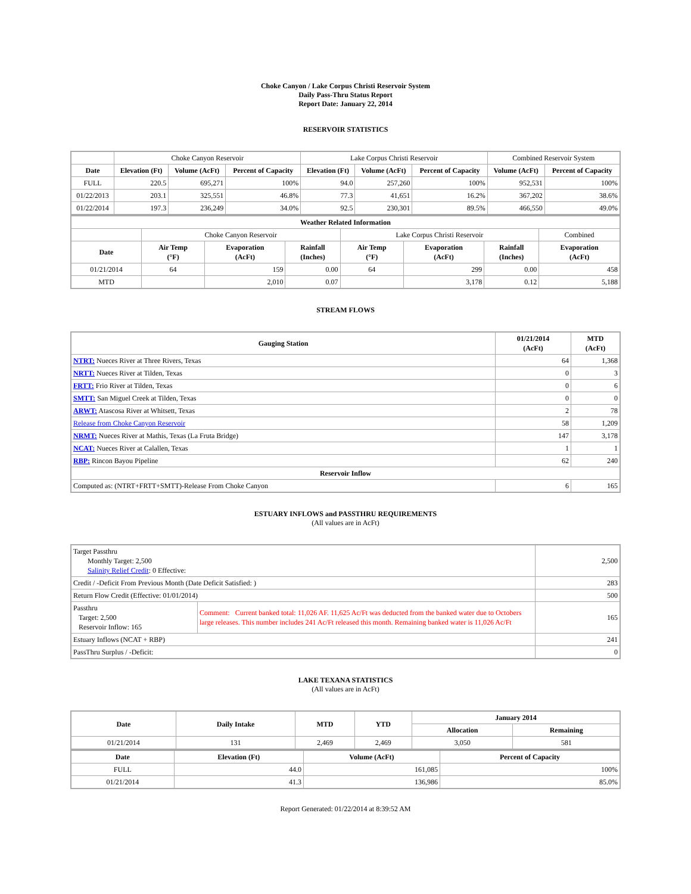Choke Canyon / Lake Corpus Christi Reservoir System
Daily Pass-Thru Status Report
Report Date: January 22, 2014
RESERVOIR STATISTICS
| | Choke Canyon Reservoir | | | Lake Corpus Christi Reservoir | | | Combined Reservoir System | |
| Date | Elevation (Ft) | Volume (AcFt) | Percent of Capacity | Elevation (Ft) | Volume (AcFt) | Percent of Capacity | Volume (AcFt) | Percent of Capacity |
| FULL | 220.5 | 695,271 | 100% | 94.0 | 257,260 | 100% | 952,531 | 100% |
| 01/22/2013 | 203.1 | 325,551 | 46.8% | 77.3 | 41,651 | 16.2% | 367,202 | 38.6% |
| 01/22/2014 | 197.3 | 236,249 | 34.0% | 92.5 | 230,301 | 89.5% | 466,550 | 49.0% |
| Weather Related Information | | | | | | | |
| --- | --- | --- | --- | --- | --- | --- | --- |
| | Choke Canyon Reservoir | | | Lake Corpus Christi Reservoir | | | Combined |
| Date | Air Temp (°F) | Evaporation (AcFt) | Rainfall (Inches) | Air Temp (°F) | Evaporation (AcFt) | Rainfall (Inches) | Evaporation (AcFt) |
| 01/21/2014 | 64 | 159 | 0.00 | 64 | 299 | 0.00 | 458 |
| MTD | | 2,010 | 0.07 | | 3,178 | 0.12 | 5,188 |
STREAM FLOWS
| Gauging Station | 01/21/2014 (AcFt) | MTD (AcFt) |
| --- | --- | --- |
| NTRT: Nueces River at Three Rivers, Texas | 64 | 1,368 |
| NRTT: Nueces River at Tilden, Texas | 0 | 3 |
| FRTT: Frio River at Tilden, Texas | 0 | 6 |
| SMTT: San Miguel Creek at Tilden, Texas | 0 | 0 |
| ARWT: Atascosa River at Whitsett, Texas | 2 | 78 |
| Release from Choke Canyon Reservoir | 58 | 1,209 |
| NRMT: Nueces River at Mathis, Texas (La Fruta Bridge) | 147 | 3,178 |
| NCAT: Nueces River at Calallen, Texas | 1 | 1 |
| RBP: Rincon Bayou Pipeline | 62 | 240 |
| Reservoir Inflow | | |
| Computed as: (NTRT+FRTT+SMTT)-Release From Choke Canyon | 6 | 165 |
ESTUARY INFLOWS and PASSTHRU REQUIREMENTS
(All values are in AcFt)
| Target Passthru Monthly Target: 2,500 Salinity Relief Credit : 0 Effective: | | 2,500 |
| Credit / -Deficit From Previous Month (Date Deficit Satisfied: ) | | 283 |
| Return Flow Credit (Effective: 01/01/2014) | | 500 |
| Passthru Target: 2,500 Reservoir Inflow: 165 | Comment: Current banked total: 11,026 AF. 11,625 Ac/Ft was deducted from the banked water due to Octobers large releases. This number includes 241 Ac/Ft released this month. Remaining banked water is 11,026 Ac/Ft | 165 |
| Estuary Inflows (NCAT + RBP) | | 241 |
| PassThru Surplus / -Deficit: | | 0 |
LAKE TEXANA STATISTICS
(All values are in AcFt)
| Date | Daily Intake | MTD | YTD | January 2014 | |
| --- | --- | --- | --- | --- | --- |
| | | | | Allocation | Remaining |
| 01/21/2014 | 131 | 2,469 | 2,469 | 3,050 | 581 |
| Date | Elevation (Ft) | Volume (AcFt) | Percent of Capacity |
| --- | --- | --- | --- |
| FULL | 44.0 | 161,085 | 100% |
| 01/21/2014 | 41.3 | 136,986 | 85.0% |
Report Generated: 01/22/2014 at 8:39:52 AM